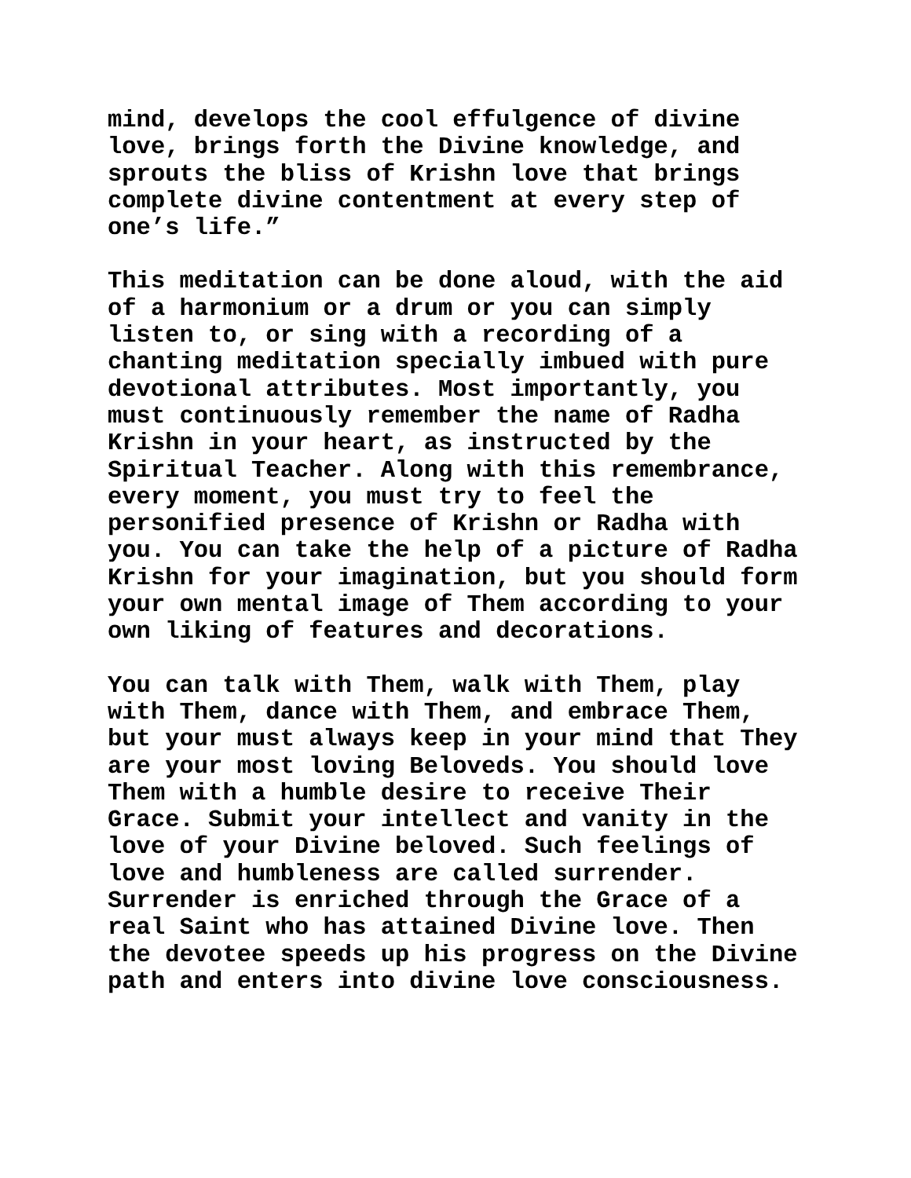mind, develops the cool effulgence of divine love, brings forth the Divine knowledge, and sprouts the bliss of Krishn love that brings complete divine contentment at every step of one’s life.”
This meditation can be done aloud, with the aid of a harmonium or a drum or you can simply listen to, or sing with a recording of a chanting meditation specially imbued with pure devotional attributes. Most importantly, you must continuously remember the name of Radha Krishn in your heart, as instructed by the Spiritual Teacher. Along with this remembrance, every moment, you must try to feel the personified presence of Krishn or Radha with you. You can take the help of a picture of Radha Krishn for your imagination, but you should form your own mental image of Them according to your own liking of features and decorations.
You can talk with Them, walk with Them, play with Them, dance with Them, and embrace Them, but your must always keep in your mind that They are your most loving Beloveds. You should love Them with a humble desire to receive Their Grace. Submit your intellect and vanity in the love of your Divine beloved. Such feelings of love and humbleness are called surrender. Surrender is enriched through the Grace of a real Saint who has attained Divine love. Then the devotee speeds up his progress on the Divine path and enters into divine love consciousness.